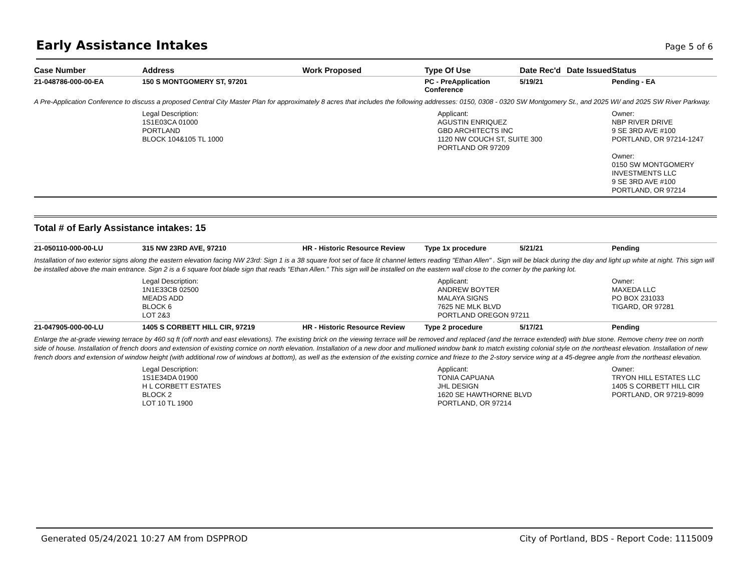Early Assistance Intakes
Page 5 of 6
| Case Number | Address | Work Proposed | Type Of Use | Date Rec'd | Date Issued | Status |
| --- | --- | --- | --- | --- | --- | --- |
| 21-048786-000-00-EA | 150 S MONTGOMERY ST, 97201 | | PC - PreApplication Conference | 5/19/21 | | Pending - EA |
| A Pre-Application Conference to discuss a proposed Central City Master Plan for approximately 8 acres that includes the following addresses: 0150, 0308 - 0320 SW Montgomery St., and 2025 WI/ and 2025 SW River Parkway. | | | | | | |
| | Legal Description: 1S1E03CA 01000 PORTLAND BLOCK 104&105 TL 1000 | | Applicant: AGUSTIN ENRIQUEZ GBD ARCHITECTS INC 1120 NW COUCH ST, SUITE 300 PORTLAND OR 97209 | | | Owner: NBP RIVER DRIVE 9 SE 3RD AVE #100 PORTLAND, OR 97214-1247 Owner: 0150 SW MONTGOMERY INVESTMENTS LLC 9 SE 3RD AVE #100 PORTLAND, OR 97214 |
Total # of Early Assistance intakes: 15
| 21-050110-000-00-LU | 315 NW 23RD AVE, 97210 | HR - Historic Resource Review | Type 1x procedure | 5/21/21 | | Pending |
| Installation of two exterior signs along the eastern elevation facing NW 23rd: Sign 1 is a 38 square foot set of face lit channel letters reading "Ethan Allen" . Sign will be black during the day and light up white at night. This sign will be installed above the main entrance. Sign 2 is a 6 square foot blade sign that reads "Ethan Allen." This sign will be installed on the eastern wall close to the corner by the parking lot. | | | | | | |
| | Legal Description: 1N1E33CB 02500 MEADS ADD BLOCK 6 LOT 2&3 | | Applicant: ANDREW BOYTER MALAYA SIGNS 7625 NE MLK BLVD PORTLAND OREGON 97211 | | | Owner: MAXEDA LLC PO BOX 231033 TIGARD, OR 97281 |
| 21-047905-000-00-LU | 1405 S CORBETT HILL CIR, 97219 | HR - Historic Resource Review | Type 2 procedure | 5/17/21 | | Pending |
| Enlarge the at-grade viewing terrace by 460 sq ft (off north and east elevations). The existing brick on the viewing terrace will be removed and replaced (and the terrace extended) with blue stone. Remove cherry tree on north side of house. Installation of french doors and extension of existing cornice on north elevation. Installation of a new door and mullioned window bank to match existing colonial style on the northeast elevation. Installation of new french doors and extension of window height (with additional row of windows at bottom), as well as the extension of the existing cornice and frieze to the 2-story service wing at a 45-degree angle from the northeast elevation. | | | | | | |
| | Legal Description: 1S1E34DA 01900 H L CORBETT ESTATES BLOCK 2 LOT 10 TL 1900 | | Applicant: TONIA CAPUANA JHL DESIGN 1620 SE HAWTHORNE BLVD PORTLAND, OR 97214 | | | Owner: TRYON HILL ESTATES LLC 1405 S CORBETT HILL CIR PORTLAND, OR 97219-8099 |
Generated 05/24/2021 10:27 AM from DSPPROD City of Portland, BDS - Report Code: 1115009